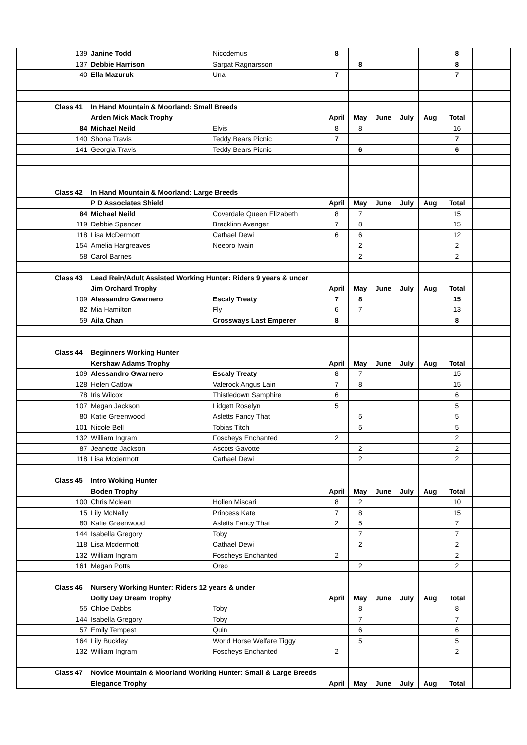| | 139 | Janine Todd | Nicodemus | 8 | | | | | 8 | |
| | 137 | Debbie Harrison | Sargat Ragnarsson | | 8 | | | | 8 | |
| | 40 | Ella Mazuruk | Una | 7 | | | | | 7 | |
| | Class 41 | In Hand Mountain & Moorland: Small Breeds | | | | | | | | |
| | | Arden Mick Mack Trophy | | April | May | June | July | Aug | Total | |
| | 84 | Michael Neild | Elvis | 8 | 8 | | | | 16 | |
| | 140 | Shona Travis | Teddy Bears Picnic | 7 | | | | | 7 | |
| | 141 | Georgia Travis | Teddy Bears Picnic | | 6 | | | | 6 | |
| | Class 42 | In Hand Mountain & Moorland: Large Breeds | | | | | | | | |
| | | P D Associates Shield | | April | May | June | July | Aug | Total | |
| | 84 | Michael Neild | Coverdale Queen Elizabeth | 8 | 7 | | | | 15 | |
| | 119 | Debbie Spencer | Bracklinn Avenger | 7 | 8 | | | | 15 | |
| | 118 | Lisa McDermott | Cathael Dewi | 6 | 6 | | | | 12 | |
| | 154 | Amelia Hargreaves | Neebro Iwain | | 2 | | | | 2 | |
| | 58 | Carol Barnes | | | 2 | | | | 2 | |
| | Class 43 | Lead Rein/Adult Assisted Working Hunter: Riders 9 years & under | | | | | | | | |
| | | Jim Orchard Trophy | | April | May | June | July | Aug | Total | |
| | 109 | Alessandro Gwarnero | Escaly Treaty | 7 | 8 | | | | 15 | |
| | 82 | Mia Hamilton | Fly | 6 | 7 | | | | 13 | |
| | 59 | Aila Chan | Crossways Last Emperer | 8 | | | | | 8 | |
| | Class 44 | Beginners Working Hunter | | | | | | | | |
| | | Kershaw Adams Trophy | | April | May | June | July | Aug | Total | |
| | 109 | Alessandro Gwarnero | Escaly Treaty | 8 | 7 | | | | 15 | |
| | 128 | Helen Catlow | Valerock Angus Lain | 7 | 8 | | | | 15 | |
| | 78 | Iris Wilcox | Thistledown Samphire | 6 | | | | | 6 | |
| | 107 | Megan Jackson | Lidgett Roselyn | 5 | | | | | 5 | |
| | 80 | Katie Greenwood | Asletts Fancy That | | 5 | | | | 5 | |
| | 101 | Nicole Bell | Tobias Titch | | 5 | | | | 5 | |
| | 132 | William Ingram | Foscheys Enchanted | 2 | | | | | 2 | |
| | 87 | Jeanette Jackson | Ascots Gavotte | | 2 | | | | 2 | |
| | 118 | Lisa Mcdermott | Cathael Dewi | | 2 | | | | 2 | |
| | Class 45 | Intro Woking Hunter | | | | | | | | |
| | | Boden Trophy | | April | May | June | July | Aug | Total | |
| | 100 | Chris Mclean | Hollen Miscari | 8 | 2 | | | | 10 | |
| | 15 | Lily McNally | Princess Kate | 7 | 8 | | | | 15 | |
| | 80 | Katie Greenwood | Asletts Fancy That | 2 | 5 | | | | 7 | |
| | 144 | Isabella Gregory | Toby | | 7 | | | | 7 | |
| | 118 | Lisa Mcdermott | Cathael Dewi | | 2 | | | | 2 | |
| | 132 | William Ingram | Foscheys Enchanted | 2 | | | | | 2 | |
| | 161 | Megan Potts | Oreo | | 2 | | | | 2 | |
| | Class 46 | Nursery Working Hunter: Riders 12 years & under | | | | | | | | |
| | | Dolly Day Dream Trophy | | April | May | June | July | Aug | Total | |
| | 55 | Chloe Dabbs | Toby | | 8 | | | | 8 | |
| | 144 | Isabella Gregory | Toby | | 7 | | | | 7 | |
| | 57 | Emily Tempest | Quin | | 6 | | | | 6 | |
| | 164 | Lily Buckley | World Horse Welfare Tiggy | | 5 | | | | 5 | |
| | 132 | William Ingram | Foscheys Enchanted | 2 | | | | | 2 | |
| | Class 47 | Novice Mountain & Moorland Working Hunter: Small & Large Breeds | | | | | | | | |
| | | Elegance Trophy | | April | May | June | July | Aug | Total | |